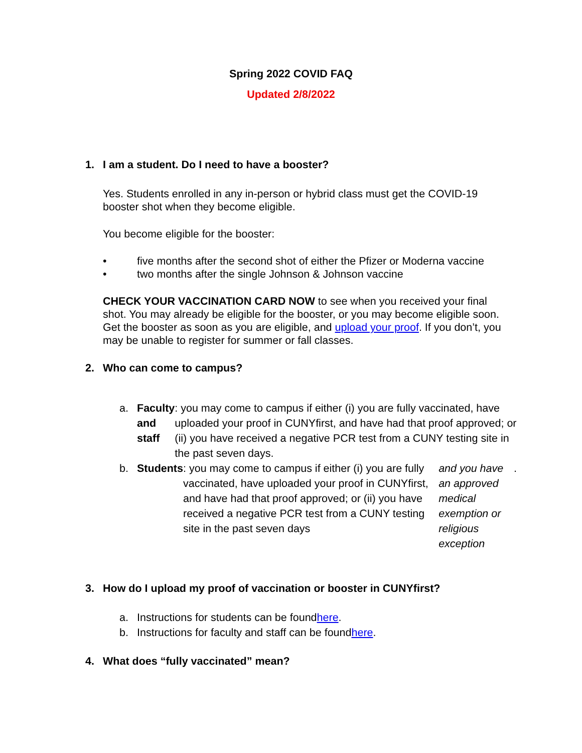Spring 2022 COVID FAQ
Updated 2/8/2022
1. I am a student. Do I need to have a booster?
Yes. Students enrolled in any in-person or hybrid class must get the COVID-19 booster shot when they become eligible.
You become eligible for the booster:
• five months after the second shot of either the Pfizer or Moderna vaccine
• two months after the single Johnson & Johnson vaccine
CHECK YOUR VACCINATION CARD NOW to see when you received your final shot. You may already be eligible for the booster, or you may become eligible soon. Get the booster as soon as you are eligible, and upload your proof. If you don’t, you may be unable to register for summer or fall classes.
2. Who can come to campus?
a.
Faculty and staff: you may come to campus if either (i) you are fully vaccinated, have uploaded your proof in CUNYfirst, and have had that proof approved; or (ii) you have received a negative PCR test from a CUNY testing site in the past seven days.
b.
Students: you may come to campus if either (i) you are fully vaccinated, have uploaded your proof in CUNYfirst, and have had that proof approved; or (ii) you have received a negative PCR test from a CUNY testing site in the past seven days and you have an approved medical exemption or religious exception.
3. How do I upload my proof of vaccination or booster in CUNYfirst?
a.
Instructions for students can be found here.
b.
Instructions for faculty and staff can be found here.
4. What does “fully vaccinated” mean?